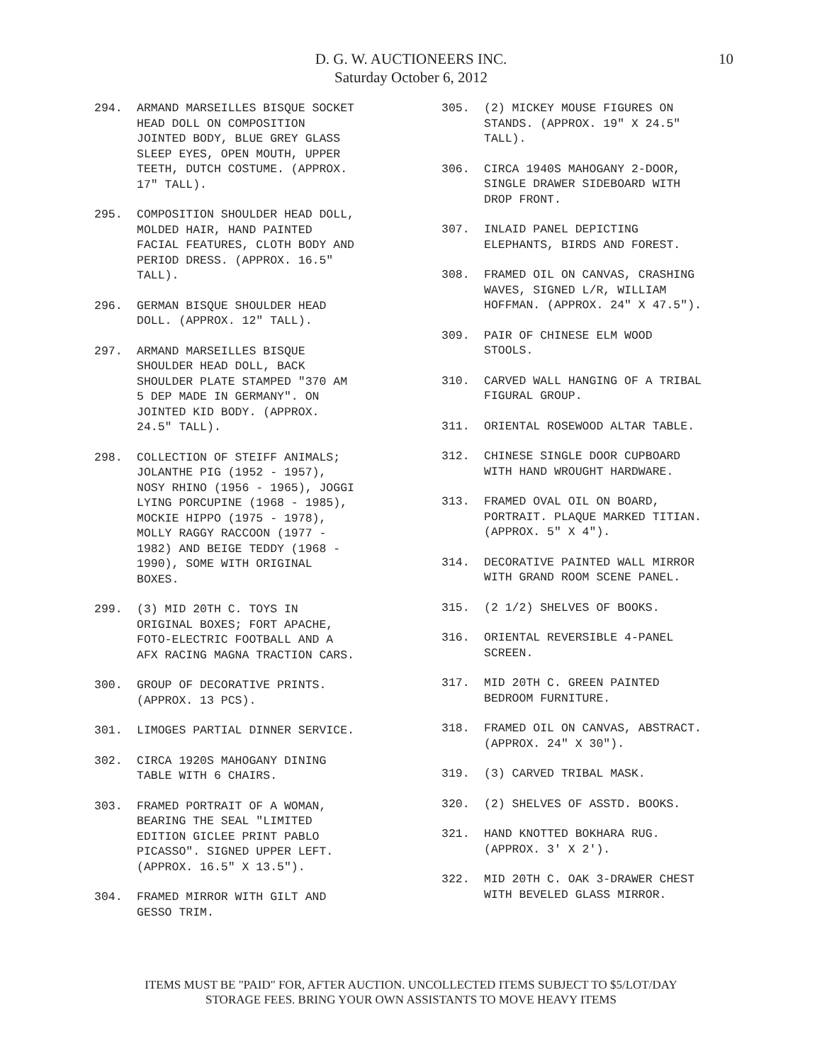D. G. W. AUCTIONEERS INC.
Saturday October 6, 2012
10
294. ARMAND MARSEILLES BISQUE SOCKET
HEAD DOLL ON COMPOSITION
JOINTED BODY, BLUE GREY GLASS
SLEEP EYES, OPEN MOUTH, UPPER
TEETH, DUTCH COSTUME. (APPROX.
17" TALL).
295. COMPOSITION SHOULDER HEAD DOLL,
MOLDED HAIR, HAND PAINTED
FACIAL FEATURES, CLOTH BODY AND
PERIOD DRESS. (APPROX. 16.5"
TALL).
296. GERMAN BISQUE SHOULDER HEAD
DOLL. (APPROX. 12" TALL).
297. ARMAND MARSEILLES BISQUE
SHOULDER HEAD DOLL, BACK
SHOULDER PLATE STAMPED "370 AM
5 DEP MADE IN GERMANY". ON
JOINTED KID BODY. (APPROX.
24.5" TALL).
298. COLLECTION OF STEIFF ANIMALS;
JOLANTHE PIG (1952 - 1957),
NOSY RHINO (1956 - 1965), JOGGI
LYING PORCUPINE (1968 - 1985),
MOCKIE HIPPO (1975 - 1978),
MOLLY RAGGY RACCOON (1977 -
1982) AND BEIGE TEDDY (1968 -
1990), SOME WITH ORIGINAL
BOXES.
299. (3) MID 20TH C. TOYS IN
ORIGINAL BOXES; FORT APACHE,
FOTO-ELECTRIC FOOTBALL AND A
AFX RACING MAGNA TRACTION CARS.
300. GROUP OF DECORATIVE PRINTS.
(APPROX. 13 PCS).
301. LIMOGES PARTIAL DINNER SERVICE.
302. CIRCA 1920S MAHOGANY DINING
TABLE WITH 6 CHAIRS.
303. FRAMED PORTRAIT OF A WOMAN,
BEARING THE SEAL "LIMITED
EDITION GICLEE PRINT PABLO
PICASSO". SIGNED UPPER LEFT.
(APPROX. 16.5" X 13.5").
304. FRAMED MIRROR WITH GILT AND
GESSO TRIM.
305. (2) MICKEY MOUSE FIGURES ON
STANDS. (APPROX. 19" X 24.5"
TALL).
306. CIRCA 1940S MAHOGANY 2-DOOR,
SINGLE DRAWER SIDEBOARD WITH
DROP FRONT.
307. INLAID PANEL DEPICTING
ELEPHANTS, BIRDS AND FOREST.
308. FRAMED OIL ON CANVAS, CRASHING
WAVES, SIGNED L/R, WILLIAM
HOFFMAN. (APPROX. 24" X 47.5").
309. PAIR OF CHINESE ELM WOOD
STOOLS.
310. CARVED WALL HANGING OF A TRIBAL
FIGURAL GROUP.
311. ORIENTAL ROSEWOOD ALTAR TABLE.
312. CHINESE SINGLE DOOR CUPBOARD
WITH HAND WROUGHT HARDWARE.
313. FRAMED OVAL OIL ON BOARD,
PORTRAIT. PLAQUE MARKED TITIAN.
(APPROX. 5" X 4").
314. DECORATIVE PAINTED WALL MIRROR
WITH GRAND ROOM SCENE PANEL.
315. (2 1/2) SHELVES OF BOOKS.
316. ORIENTAL REVERSIBLE 4-PANEL
SCREEN.
317. MID 20TH C. GREEN PAINTED
BEDROOM FURNITURE.
318. FRAMED OIL ON CANVAS, ABSTRACT.
(APPROX. 24" X 30").
319. (3) CARVED TRIBAL MASK.
320. (2) SHELVES OF ASSTD. BOOKS.
321. HAND KNOTTED BOKHARA RUG.
(APPROX. 3' X 2').
322. MID 20TH C. OAK 3-DRAWER CHEST
WITH BEVELED GLASS MIRROR.
ITEMS MUST BE "PAID" FOR, AFTER AUCTION. UNCOLLECTED ITEMS SUBJECT TO $5/LOT/DAY
STORAGE FEES. BRING YOUR OWN ASSISTANTS TO MOVE HEAVY ITEMS